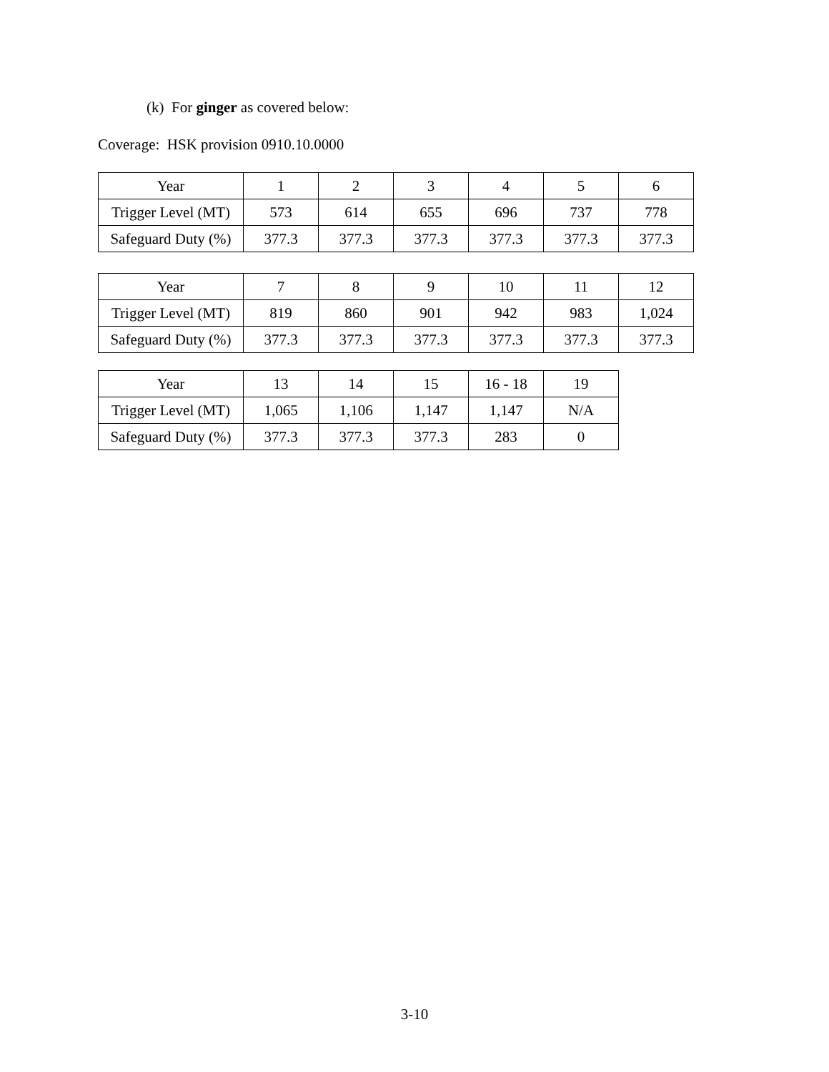(k) For ginger as covered below:
Coverage: HSK provision 0910.10.0000
| Year | 1 | 2 | 3 | 4 | 5 | 6 |
| Trigger Level (MT) | 573 | 614 | 655 | 696 | 737 | 778 |
| Safeguard Duty (%) | 377.3 | 377.3 | 377.3 | 377.3 | 377.3 | 377.3 |
| Year | 7 | 8 | 9 | 10 | 11 | 12 |
| Trigger Level (MT) | 819 | 860 | 901 | 942 | 983 | 1,024 |
| Safeguard Duty (%) | 377.3 | 377.3 | 377.3 | 377.3 | 377.3 | 377.3 |
| Year | 13 | 14 | 15 | 16 - 18 | 19 |
| Trigger Level (MT) | 1,065 | 1,106 | 1,147 | 1,147 | N/A |
| Safeguard Duty (%) | 377.3 | 377.3 | 377.3 | 283 | 0 |
3-10